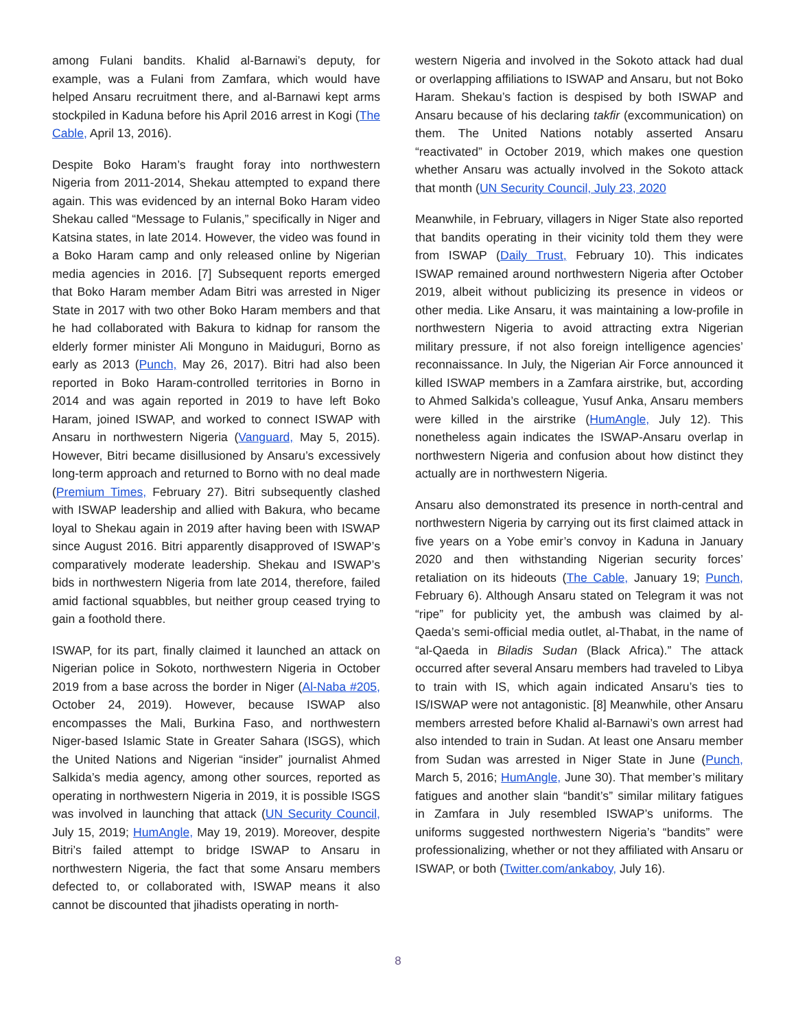among Fulani bandits. Khalid al-Barnawi’s deputy, for example, was a Fulani from Zamfara, which would have helped Ansaru recruitment there, and al-Barnawi kept arms stockpiled in Kaduna before his April 2016 arrest in Kogi (The Cable, April 13, 2016).
Despite Boko Haram’s fraught foray into northwestern Nigeria from 2011-2014, Shekau attempted to expand there again. This was evidenced by an internal Boko Haram video Shekau called “Message to Fulanis,” specifically in Niger and Katsina states, in late 2014. However, the video was found in a Boko Haram camp and only released online by Nigerian media agencies in 2016. [7] Subsequent reports emerged that Boko Haram member Adam Bitri was arrested in Niger State in 2017 with two other Boko Haram members and that he had collaborated with Bakura to kidnap for ransom the elderly former minister Ali Monguno in Maiduguri, Borno as early as 2013 (Punch, May 26, 2017). Bitri had also been reported in Boko Haram-controlled territories in Borno in 2014 and was again reported in 2019 to have left Boko Haram, joined ISWAP, and worked to connect ISWAP with Ansaru in northwestern Nigeria (Vanguard, May 5, 2015). However, Bitri became disillusioned by Ansaru’s excessively long-term approach and returned to Borno with no deal made (Premium Times, February 27). Bitri subsequently clashed with ISWAP leadership and allied with Bakura, who became loyal to Shekau again in 2019 after having been with ISWAP since August 2016. Bitri apparently disapproved of ISWAP’s comparatively moderate leadership. Shekau and ISWAP’s bids in northwestern Nigeria from late 2014, therefore, failed amid factional squabbles, but neither group ceased trying to gain a foothold there.
ISWAP, for its part, finally claimed it launched an attack on Nigerian police in Sokoto, northwestern Nigeria in October 2019 from a base across the border in Niger (Al-Naba #205, October 24, 2019). However, because ISWAP also encompasses the Mali, Burkina Faso, and northwestern Niger-based Islamic State in Greater Sahara (ISGS), which the United Nations and Nigerian “insider” journalist Ahmed Salkida’s media agency, among other sources, reported as operating in northwestern Nigeria in 2019, it is possible ISGS was involved in launching that attack (UN Security Council, July 15, 2019; HumAngle, May 19, 2019). Moreover, despite Bitri’s failed attempt to bridge ISWAP to Ansaru in northwestern Nigeria, the fact that some Ansaru members defected to, or collaborated with, ISWAP means it also cannot be discounted that jihadists operating in north-
western Nigeria and involved in the Sokoto attack had dual or overlapping affiliations to ISWAP and Ansaru, but not Boko Haram. Shekau’s faction is despised by both ISWAP and Ansaru because of his declaring takfir (excommunication) on them. The United Nations notably asserted Ansaru “reactivated” in October 2019, which makes one question whether Ansaru was actually involved in the Sokoto attack that month (UN Security Council, July 23, 2020
Meanwhile, in February, villagers in Niger State also reported that bandits operating in their vicinity told them they were from ISWAP (Daily Trust, February 10). This indicates ISWAP remained around northwestern Nigeria after October 2019, albeit without publicizing its presence in videos or other media. Like Ansaru, it was maintaining a low-profile in northwestern Nigeria to avoid attracting extra Nigerian military pressure, if not also foreign intelligence agencies’ reconnaissance. In July, the Nigerian Air Force announced it killed ISWAP members in a Zamfara airstrike, but, according to Ahmed Salkida’s colleague, Yusuf Anka, Ansaru members were killed in the airstrike (HumAngle, July 12). This nonetheless again indicates the ISWAP-Ansaru overlap in northwestern Nigeria and confusion about how distinct they actually are in northwestern Nigeria.
Ansaru also demonstrated its presence in north-central and northwestern Nigeria by carrying out its first claimed attack in five years on a Yobe emir’s convoy in Kaduna in January 2020 and then withstanding Nigerian security forces’ retaliation on its hideouts (The Cable, January 19; Punch, February 6). Although Ansaru stated on Telegram it was not “ripe” for publicity yet, the ambush was claimed by al-Qaeda’s semi-official media outlet, al-Thabat, in the name of “al-Qaeda in Biladis Sudan (Black Africa).” The attack occurred after several Ansaru members had traveled to Libya to train with IS, which again indicated Ansaru’s ties to IS/ISWAP were not antagonistic. [8] Meanwhile, other Ansaru members arrested before Khalid al-Barnawi’s own arrest had also intended to train in Sudan. At least one Ansaru member from Sudan was arrested in Niger State in June (Punch, March 5, 2016; HumAngle, June 30). That member’s military fatigues and another slain “bandit’s” similar military fatigues in Zamfara in July resembled ISWAP’s uniforms. The uniforms suggested northwestern Nigeria’s “bandits” were professionalizing, whether or not they affiliated with Ansaru or ISWAP, or both (Twitter.com/ankaboy, July 16).
8